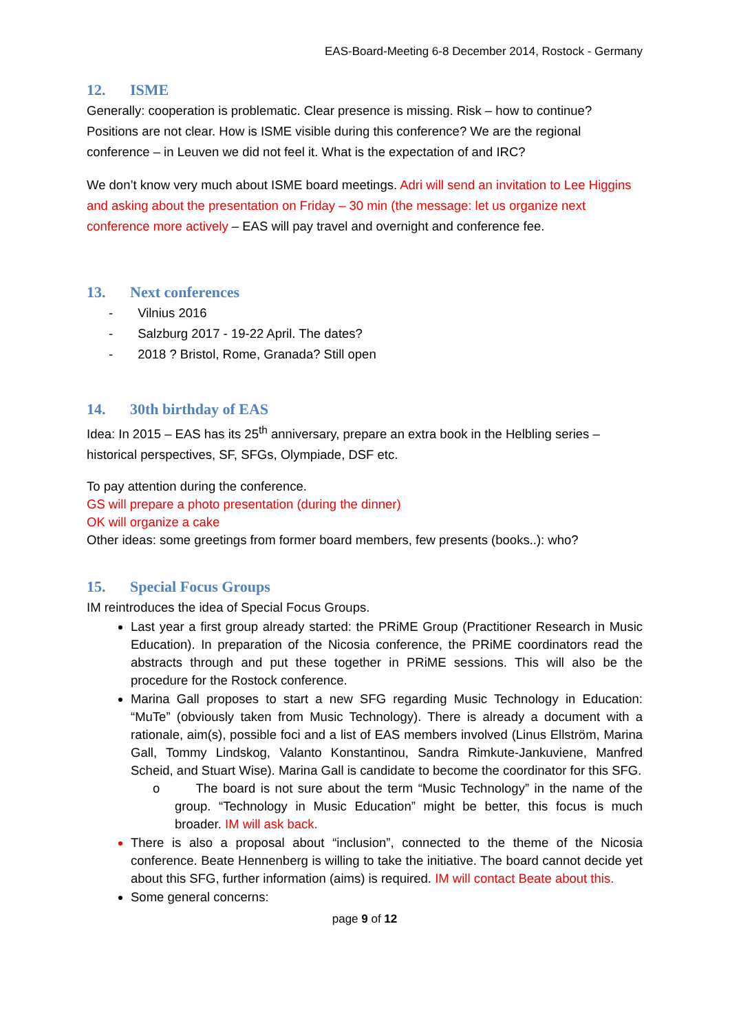EAS-Board-Meeting 6-8 December 2014, Rostock - Germany
12. ISME
Generally: cooperation is problematic. Clear presence is missing. Risk – how to continue? Positions are not clear. How is ISME visible during this conference? We are the regional conference – in Leuven we did not feel it. What is the expectation of and IRC?
We don’t know very much about ISME board meetings. Adri will send an invitation to Lee Higgins and asking about the presentation on Friday – 30 min (the message: let us organize next conference more actively – EAS will pay travel and overnight and conference fee.
13. Next conferences
- Vilnius 2016
- Salzburg 2017 - 19-22 April. The dates?
- 2018 ? Bristol, Rome, Granada? Still open
14. 30th birthday of EAS
Idea: In 2015 – EAS has its 25<sup>th</sup> anniversary, prepare an extra book in the Helbling series – historical perspectives, SF, SFGs, Olympiade, DSF etc.
To pay attention during the conference.
GS will prepare a photo presentation (during the dinner)
OK will organize a cake
Other ideas: some greetings from former board members, few presents (books..): who?
15. Special Focus Groups
IM reintroduces the idea of Special Focus Groups.
Last year a first group already started: the PRiME Group (Practitioner Research in Music Education). In preparation of the Nicosia conference, the PRiME coordinators read the abstracts through and put these together in PRiME sessions. This will also be the procedure for the Rostock conference.
Marina Gall proposes to start a new SFG regarding Music Technology in Education: “MuTe” (obviously taken from Music Technology). There is already a document with a rationale, aim(s), possible foci and a list of EAS members involved (Linus Ellström, Marina Gall, Tommy Lindskog, Valanto Konstantinou, Sandra Rimkute-Jankuviene, Manfred Scheid, and Stuart Wise). Marina Gall is candidate to become the coordinator for this SFG.
o The board is not sure about the term “Music Technology” in the name of the group. “Technology in Music Education” might be better, this focus is much broader. IM will ask back.
There is also a proposal about “inclusion”, connected to the theme of the Nicosia conference. Beate Hennenberg is willing to take the initiative. The board cannot decide yet about this SFG, further information (aims) is required. IM will contact Beate about this.
Some general concerns:
page 9 of 12